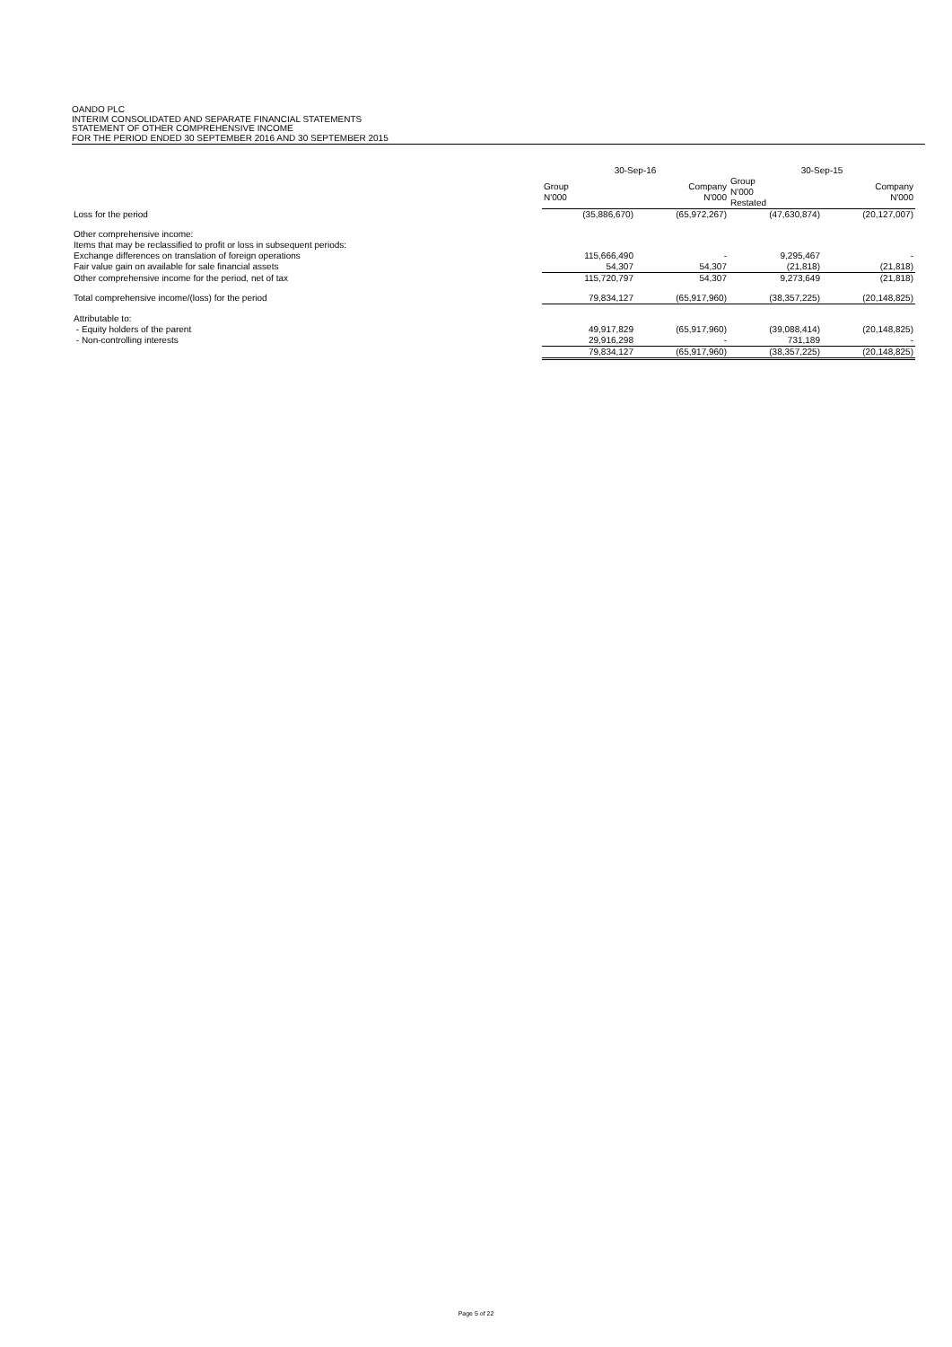OANDO PLC
INTERIM CONSOLIDATED AND SEPARATE FINANCIAL STATEMENTS
STATEMENT OF OTHER COMPREHENSIVE INCOME
FOR THE PERIOD ENDED 30 SEPTEMBER 2016 AND 30 SEPTEMBER 2015
| | 30-Sep-16 | | 30-Sep-15 | |
| --- | --- | --- | --- | --- |
| | Group N'000 | Company N'000 | Group N'000 Restated | Company N'000 |
| Loss for the period | (35,886,670) | (65,972,267) | (47,630,874) | (20,127,007) |
| Other comprehensive income: | | | | |
| Items that may be reclassified to profit or loss in subsequent periods: | | | | |
| Exchange differences on translation of foreign operations | 115,666,490 | - | 9,295,467 | - |
| Fair value gain on available for sale financial assets | 54,307 | 54,307 | (21,818) | (21,818) |
| Other comprehensive income for the period, net of tax | 115,720,797 | 54,307 | 9,273,649 | (21,818) |
| Total comprehensive income/(loss) for the period | 79,834,127 | (65,917,960) | (38,357,225) | (20,148,825) |
| Attributable to: | | | | |
| - Equity holders of the parent | 49,917,829 | (65,917,960) | (39,088,414) | (20,148,825) |
| - Non-controlling interests | 29,916,298 | - | 731,189 | - |
| | 79,834,127 | (65,917,960) | (38,357,225) | (20,148,825) |
Page 5 of 22